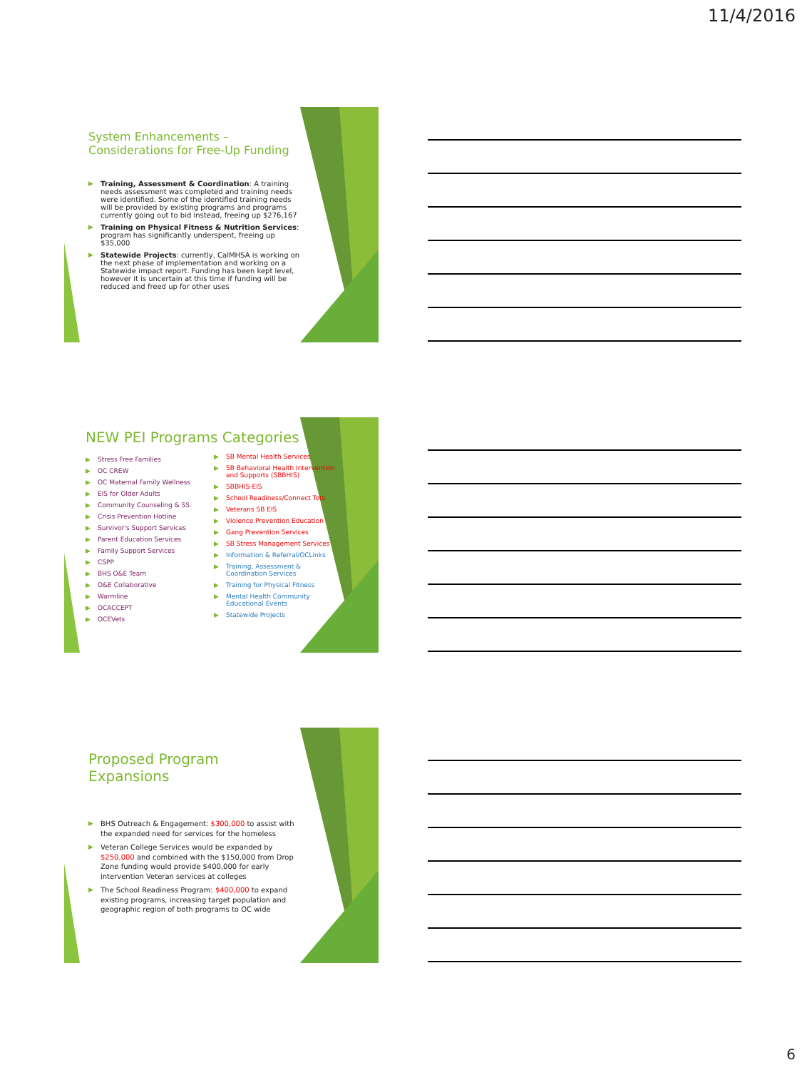11/4/2016
System Enhancements – Considerations for Free-Up Funding
▶ Training, Assessment & Coordination: A training needs assessment was completed and training needs were identified. Some of the identified training needs will be provided by existing programs and programs currently going out to bid instead, freeing up $276,167
▶ Training on Physical Fitness & Nutrition Services: program has significantly underspent, freeing up $35,000
▶ Statewide Projects: currently, CalMHSA is working on the next phase of implementation and working on a Statewide impact report. Funding has been kept level, however it is uncertain at this time if funding will be reduced and freed up for other uses
NEW PEI Programs Categories
▶ Stress Free Families
▶ OC CREW
▶ OC Maternal Family Wellness
▶ EIS for Older Adults
▶ Community Counseling & SS
▶ Crisis Prevention Hotline
▶ Survivor's Support Services
▶ Parent Education Services
▶ Family Support Services
▶ CSPP
▶ BHS O&E Team
▶ O&E Collaborative
▶ Warmline
▶ OCACCEPT
▶ OCEVets
▶ SB Mental Health Services
▶ SB Behavioral Health Intervention and Supports (SBBHIS)
▶ SBBHIS-EIS
▶ School Readiness/Connect Tots
▶ Veterans SB EIS
▶ Violence Prevention Education
▶ Gang Prevention Services
▶ SB Stress Management Services
▶ Information & Referral/OCLinks
▶ Training, Assessment & Coordination Services
▶ Training for Physical Fitness
▶ Mental Health Community Educational Events
▶ Statewide Projects
Proposed Program Expansions
▶ BHS Outreach & Engagement: $300,000 to assist with the expanded need for services for the homeless
▶ Veteran College Services would be expanded by $250,000 and combined with the $150,000 from Drop Zone funding would provide $400,000 for early intervention Veteran services at colleges
▶ The School Readiness Program: $400,000 to expand existing programs, increasing target population and geographic region of both programs to OC wide
6